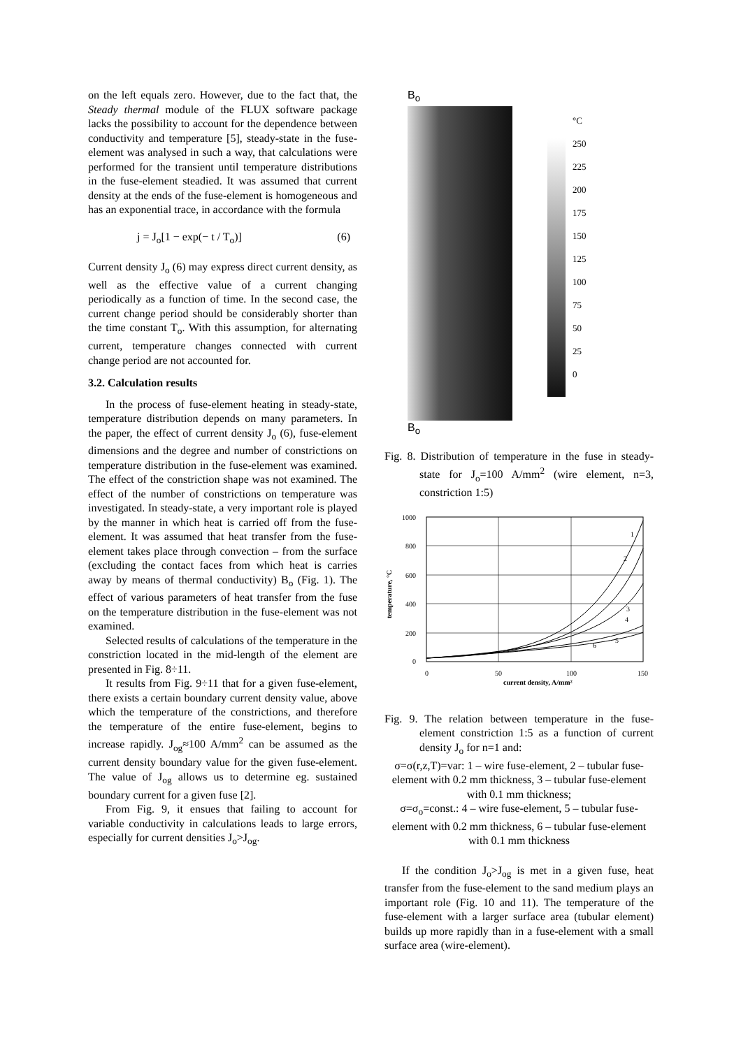on the left equals zero. However, due to the fact that, the Steady thermal module of the FLUX software package lacks the possibility to account for the dependence between conductivity and temperature [5], steady-state in the fuse-element was analysed in such a way, that calculations were performed for the transient until temperature distributions in the fuse-element steadied. It was assumed that current density at the ends of the fuse-element is homogeneous and has an exponential trace, in accordance with the formula
j = J<sub>o</sub>[1 − exp(− t / T<sub>o</sub>)] (6)
Current density J<sub>o</sub> (6) may express direct current density, as well as the effective value of a current changing periodically as a function of time. In the second case, the current change period should be considerably shorter than the time constant T<sub>o</sub>. With this assumption, for alternating current, temperature changes connected with current change period are not accounted for.
3.2. Calculation results
In the process of fuse-element heating in steady-state, temperature distribution depends on many parameters. In the paper, the effect of current density J<sub>o</sub> (6), fuse-element dimensions and the degree and number of constrictions on temperature distribution in the fuse-element was examined. The effect of the constriction shape was not examined. The effect of the number of constrictions on temperature was investigated. In steady-state, a very important role is played by the manner in which heat is carried off from the fuse-element. It was assumed that heat transfer from the fuse-element takes place through convection – from the surface (excluding the contact faces from which heat is carries away by means of thermal conductivity) B<sub>o</sub> (Fig. 1). The effect of various parameters of heat transfer from the fuse on the temperature distribution in the fuse-element was not examined.
Selected results of calculations of the temperature in the constriction located in the mid-length of the element are presented in Fig. 8÷11.
It results from Fig. 9÷11 that for a given fuse-element, there exists a certain boundary current density value, above which the temperature of the constrictions, and therefore the temperature of the entire fuse-element, begins to increase rapidly. J<sub>og</sub>≈100 A/mm<sup>2</sup> can be assumed as the current density boundary value for the given fuse-element. The value of J<sub>og</sub> allows us to determine eg. sustained boundary current for a given fuse [2].
From Fig. 9, it ensues that failing to account for variable conductivity in calculations leads to large errors, especially for current densities J<sub>o</sub>>J<sub>og</sub>.
B<sub>o</sub>
B<sub>o</sub>
°C
250
225
200
175
150
125
100
75
50
25
0
Fig. 8. Distribution of temperature in the fuse in steady-state for J<sub>o</sub>=100 A/mm<sup>2</sup> (wire element, n=3, constriction 1:5)
1000
800
600
400
200
0
0
50
100
150
current density, A/mm²
temperature, °C
1
2
3
4
5
6
Fig. 9. The relation between temperature in the fuse-element constriction 1:5 as a function of current density J<sub>o</sub> for n=1 and:
σ=σ(r,z,T)=var: 1 – wire fuse-element, 2 – tubular fuse-element with 0.2 mm thickness, 3 – tubular fuse-element with 0.1 mm thickness;
σ=σ<sub>o</sub>=const.: 4 – wire fuse-element, 5 – tubular fuse-element with 0.2 mm thickness, 6 – tubular fuse-element with 0.1 mm thickness
If the condition J<sub>o</sub>>J<sub>og</sub> is met in a given fuse, heat transfer from the fuse-element to the sand medium plays an important role (Fig. 10 and 11). The temperature of the fuse-element with a larger surface area (tubular element) builds up more rapidly than in a fuse-element with a small surface area (wire-element).